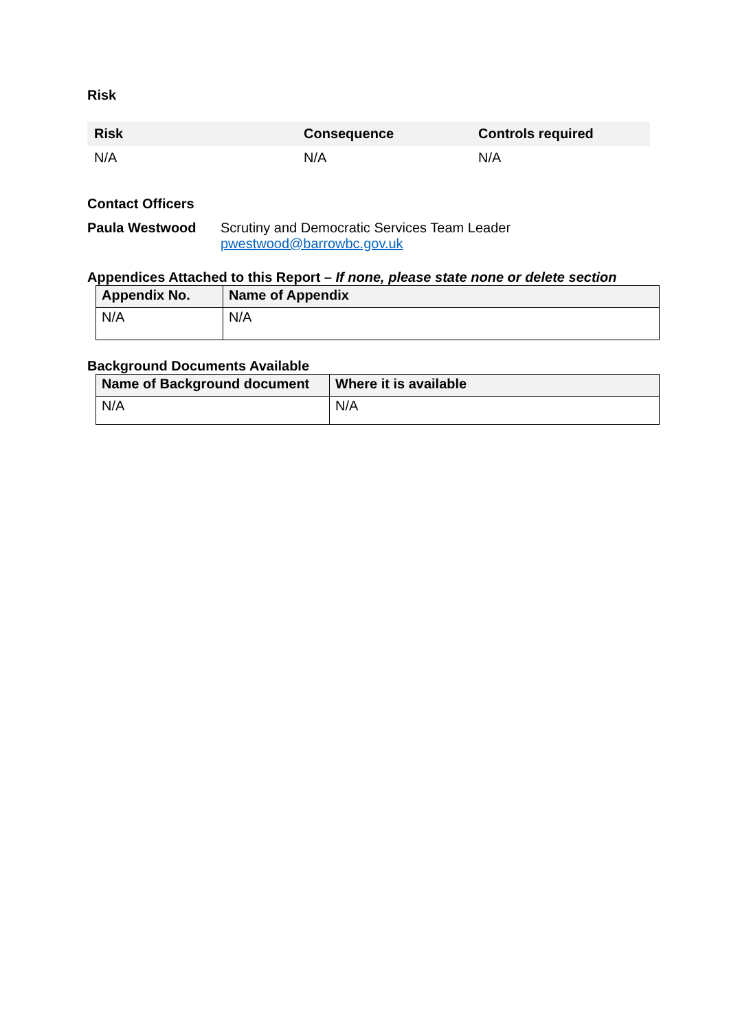Risk
| Risk | Consequence | Controls required |
| --- | --- | --- |
| N/A | N/A | N/A |
Contact Officers
Paula Westwood Scrutiny and Democratic Services Team Leader
pwestwood@barrowbc.gov.uk
Appendices Attached to this Report – If none, please state none or delete section
| Appendix No. | Name of Appendix |
| --- | --- |
| N/A | N/A |
Background Documents Available
| Name of Background document | Where it is available |
| --- | --- |
| N/A | N/A |